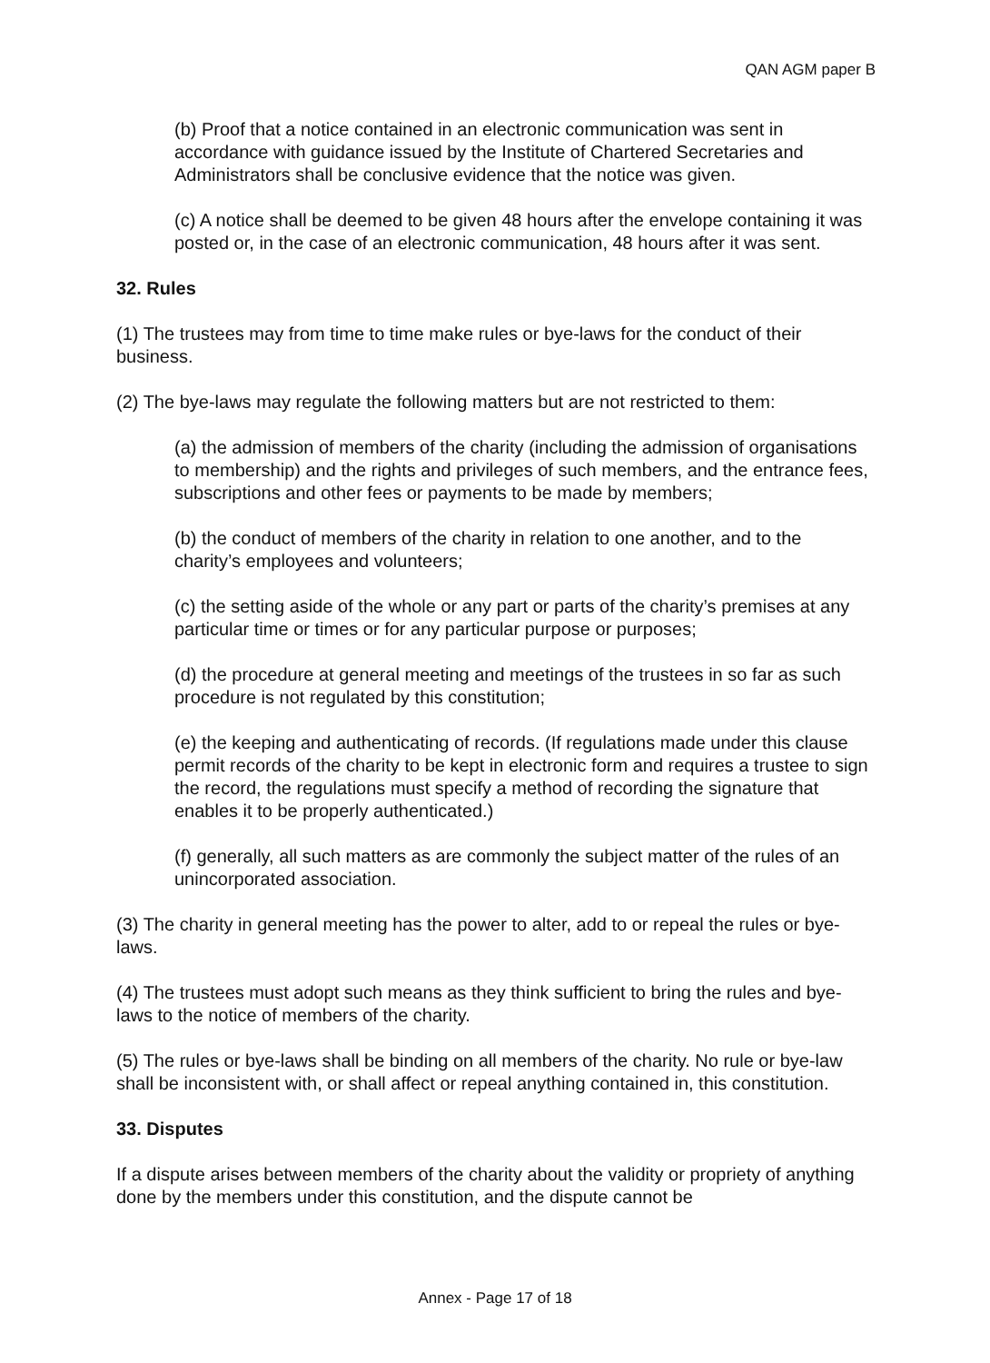QAN AGM paper B
(b) Proof that a notice contained in an electronic communication was sent in accordance with guidance issued by the Institute of Chartered Secretaries and Administrators shall be conclusive evidence that the notice was given.
(c) A notice shall be deemed to be given 48 hours after the envelope containing it was posted or, in the case of an electronic communication, 48 hours after it was sent.
32. Rules
(1) The trustees may from time to time make rules or bye-laws for the conduct of their business.
(2) The bye-laws may regulate the following matters but are not restricted to them:
(a) the admission of members of the charity (including the admission of organisations to membership) and the rights and privileges of such members, and the entrance fees, subscriptions and other fees or payments to be made by members;
(b) the conduct of members of the charity in relation to one another, and to the charity’s employees and volunteers;
(c) the setting aside of the whole or any part or parts of the charity’s premises at any particular time or times or for any particular purpose or purposes;
(d) the procedure at general meeting and meetings of the trustees in so far as such procedure is not regulated by this constitution;
(e) the keeping and authenticating of records. (If regulations made under this clause permit records of the charity to be kept in electronic form and requires a trustee to sign the record, the regulations must specify a method of recording the signature that enables it to be properly authenticated.)
(f) generally, all such matters as are commonly the subject matter of the rules of an unincorporated association.
(3) The charity in general meeting has the power to alter, add to or repeal the rules or bye-laws.
(4) The trustees must adopt such means as they think sufficient to bring the rules and bye-laws to the notice of members of the charity.
(5) The rules or bye-laws shall be binding on all members of the charity. No rule or bye-law shall be inconsistent with, or shall affect or repeal anything contained in, this constitution.
33. Disputes
If a dispute arises between members of the charity about the validity or propriety of anything done by the members under this constitution, and the dispute cannot be
Annex - Page 17 of 18